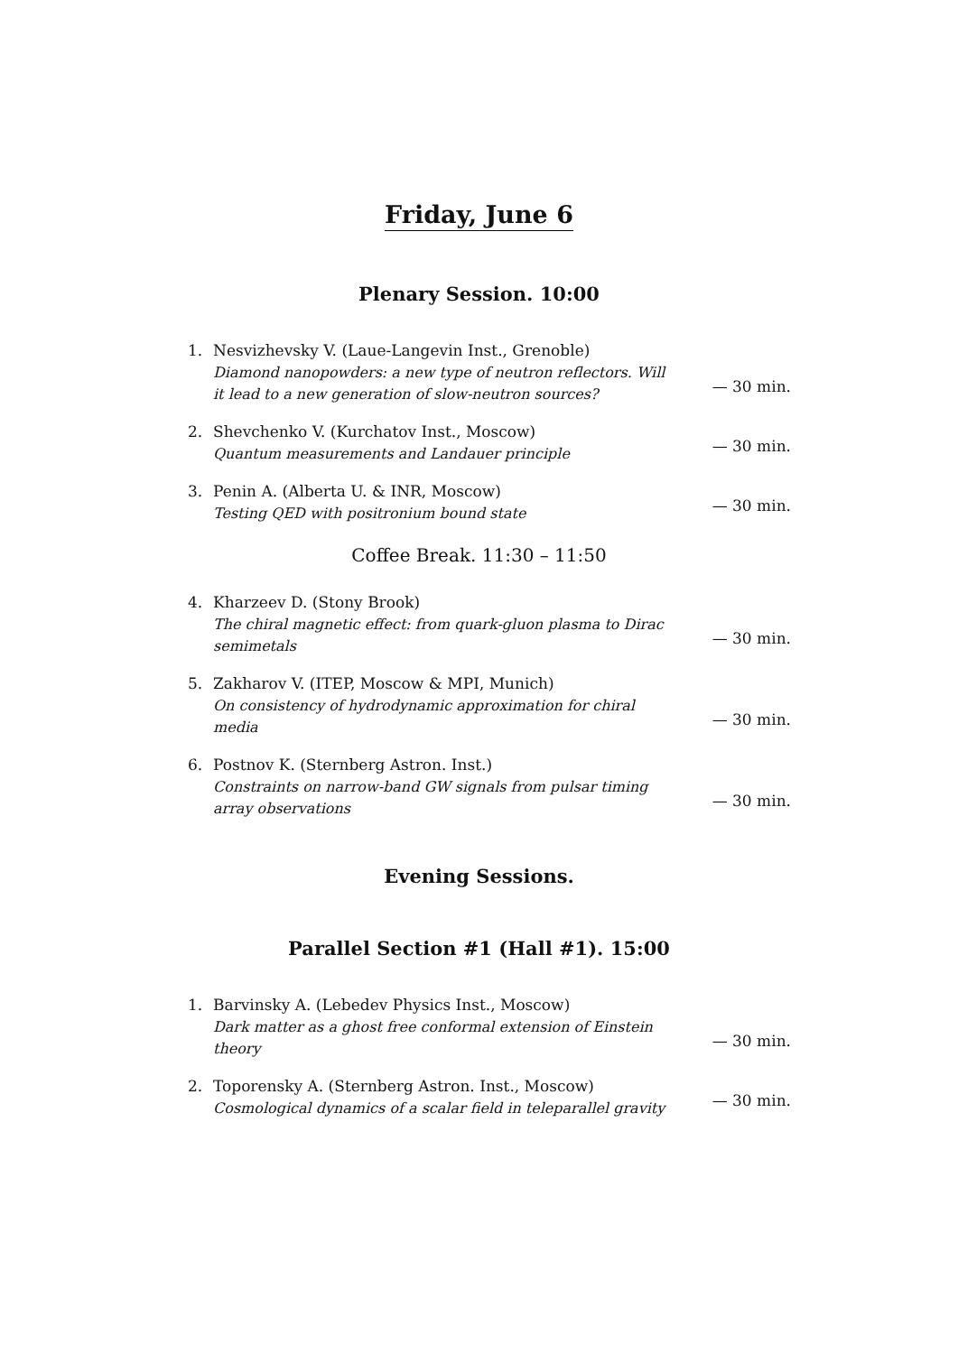Friday, June 6
Plenary Session. 10:00
1. Nesvizhevsky V. (Laue-Langevin Inst., Grenoble)
Diamond nanopowders: a new type of neutron reflectors. Will it lead to a new generation of slow-neutron sources?
— 30 min.
2. Shevchenko V. (Kurchatov Inst., Moscow)
Quantum measurements and Landauer principle
— 30 min.
3. Penin A. (Alberta U. & INR, Moscow)
Testing QED with positronium bound state
— 30 min.
Coffee Break. 11:30 – 11:50
4. Kharzeev D. (Stony Brook)
The chiral magnetic effect: from quark-gluon plasma to Dirac semimetals
— 30 min.
5. Zakharov V. (ITEP, Moscow & MPI, Munich)
On consistency of hydrodynamic approximation for chiral media
— 30 min.
6. Postnov K. (Sternberg Astron. Inst.)
Constraints on narrow-band GW signals from pulsar timing array observations
— 30 min.
Evening Sessions.
Parallel Section #1 (Hall #1). 15:00
1. Barvinsky A. (Lebedev Physics Inst., Moscow)
Dark matter as a ghost free conformal extension of Einstein theory
— 30 min.
2. Toporensky A. (Sternberg Astron. Inst., Moscow)
Cosmological dynamics of a scalar field in teleparallel gravity
— 30 min.